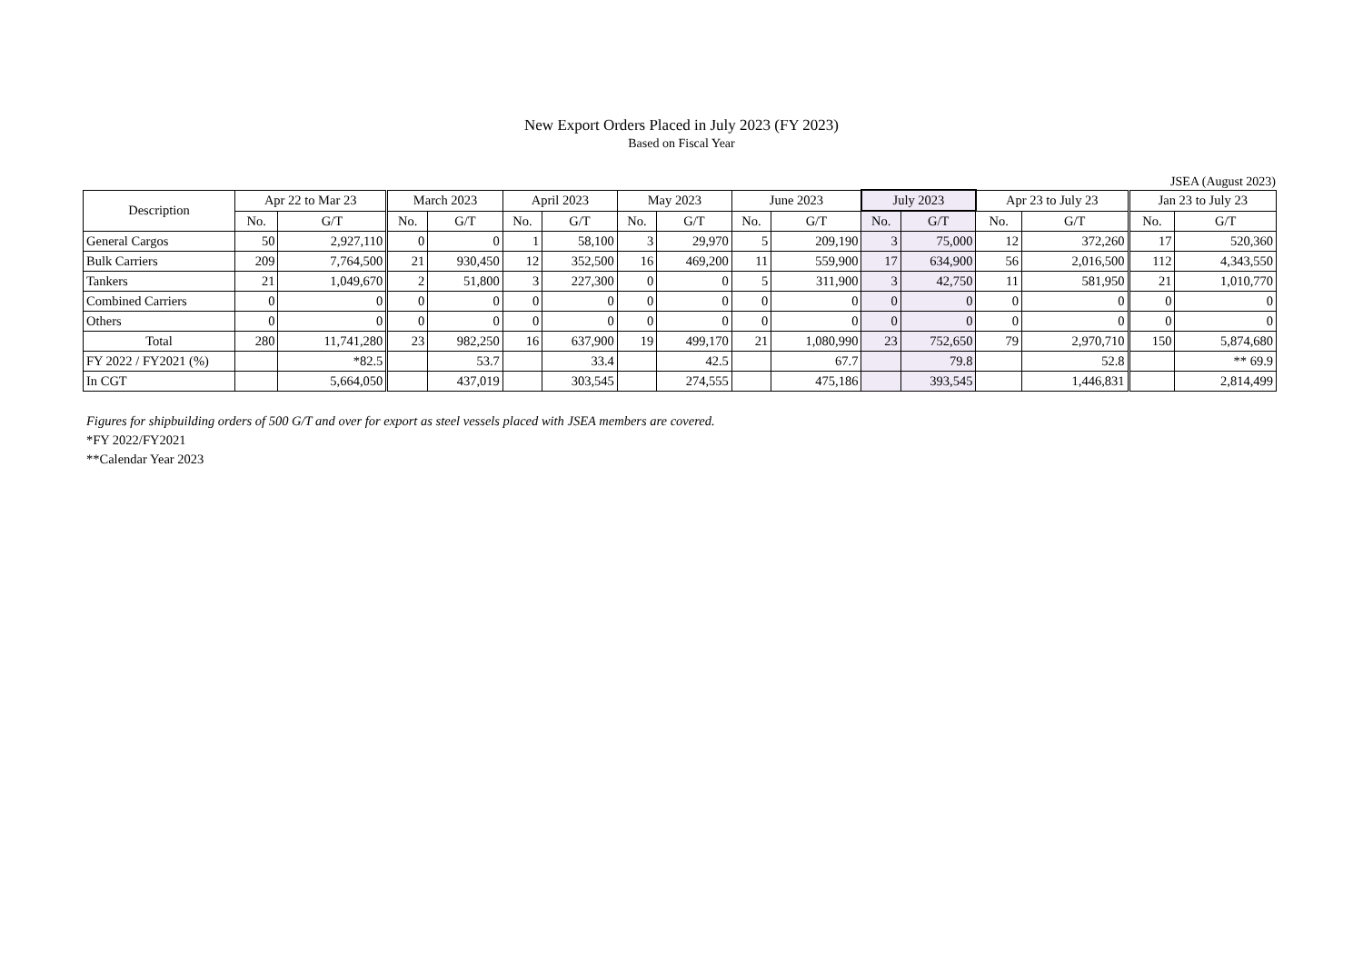New Export Orders Placed in July 2023 (FY 2023)
Based on Fiscal Year
JSEA (August 2023)
| Description | Apr 22 to Mar 23 | | March 2023 | | April 2023 | | May 2023 | | June 2023 | | July 2023 | | Apr 23 to July 23 | | Jan 23 to July 23 | |
| --- | --- | --- | --- | --- | --- | --- | --- | --- | --- | --- | --- | --- | --- | --- | --- | --- |
| | No. | G/T | No. | G/T | No. | G/T | No. | G/T | No. | G/T | No. | G/T | No. | G/T | No. | G/T |
| General Cargos | 50 | 2,927,110 | 0 | 0 | 1 | 58,100 | 3 | 29,970 | 5 | 209,190 | 3 | 75,000 | 12 | 372,260 | 17 | 520,360 |
| Bulk Carriers | 209 | 7,764,500 | 21 | 930,450 | 12 | 352,500 | 16 | 469,200 | 11 | 559,900 | 17 | 634,900 | 56 | 2,016,500 | 112 | 4,343,550 |
| Tankers | 21 | 1,049,670 | 2 | 51,800 | 3 | 227,300 | 0 | 0 | 5 | 311,900 | 3 | 42,750 | 11 | 581,950 | 21 | 1,010,770 |
| Combined Carriers | 0 | 0 | 0 | 0 | 0 | 0 | 0 | 0 | 0 | 0 | 0 | 0 | 0 | 0 | 0 | 0 |
| Others | 0 | 0 | 0 | 0 | 0 | 0 | 0 | 0 | 0 | 0 | 0 | 0 | 0 | 0 | 0 | 0 |
| Total | 280 | 11,741,280 | 23 | 982,250 | 16 | 637,900 | 19 | 499,170 | 21 | 1,080,990 | 23 | 752,650 | 79 | 2,970,710 | 150 | 5,874,680 |
| FY 2022 / FY2021 (%) | | *82.5 | | 53.7 | | 33.4 | | 42.5 | | 67.7 | | 79.8 | | 52.8 | | ** 69.9 |
| In CGT | | 5,664,050 | | 437,019 | | 303,545 | | 274,555 | | 475,186 | | 393,545 | | 1,446,831 | | 2,814,499 |
Figures for shipbuilding orders of 500 G/T and over for export as steel vessels placed with JSEA members are covered.
*FY 2022/FY2021
**Calendar Year 2023